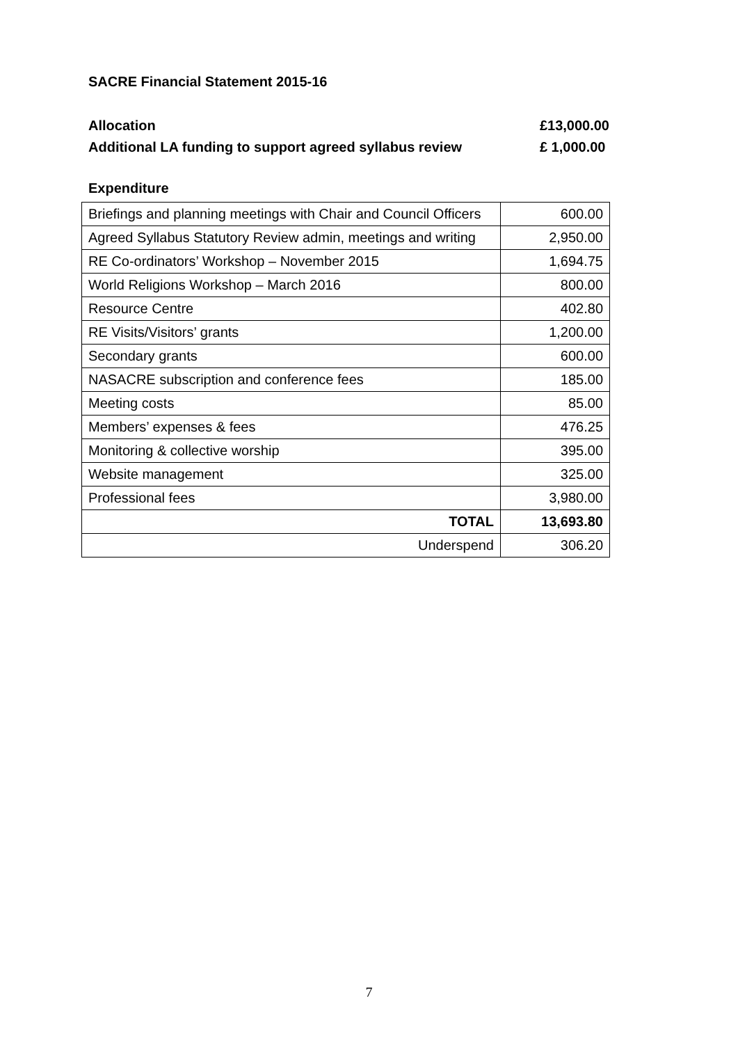SACRE Financial Statement 2015-16
Allocation £13,000.00
Additional LA funding to support agreed syllabus review £ 1,000.00
Expenditure
| Briefings and planning meetings with Chair and Council Officers | 600.00 |
| Agreed Syllabus Statutory Review admin, meetings and writing | 2,950.00 |
| RE Co-ordinators’ Workshop – November 2015 | 1,694.75 |
| World Religions Workshop – March 2016 | 800.00 |
| Resource Centre | 402.80 |
| RE Visits/Visitors’ grants | 1,200.00 |
| Secondary grants | 600.00 |
| NASACRE subscription and conference fees | 185.00 |
| Meeting costs | 85.00 |
| Members’ expenses & fees | 476.25 |
| Monitoring & collective worship | 395.00 |
| Website management | 325.00 |
| Professional fees | 3,980.00 |
| TOTAL | 13,693.80 |
| Underspend | 306.20 |
7